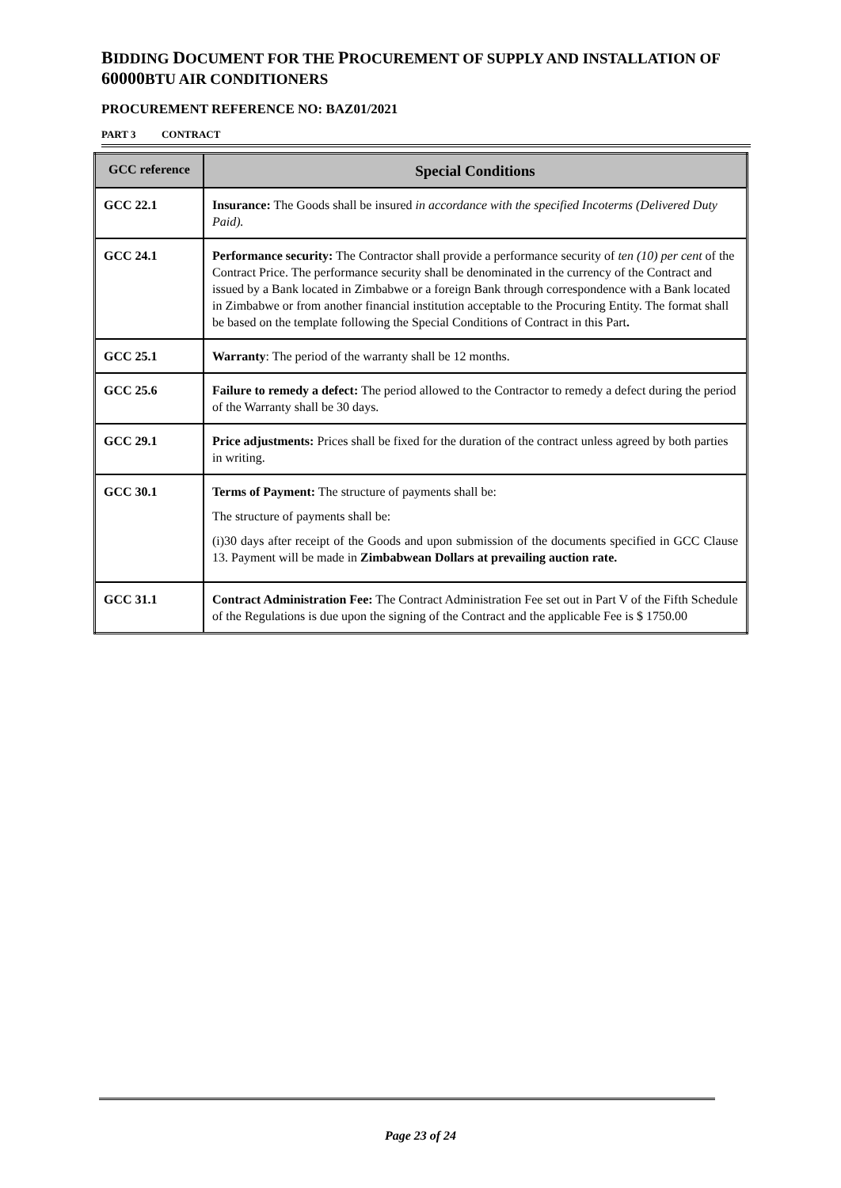BIDDING DOCUMENT FOR THE PROCUREMENT OF SUPPLY AND INSTALLATION OF 60000 BTU AIR CONDITIONERS
PROCUREMENT REFERENCE NO: BAZ01/2021
PART 3 CONTRACT
| GCC reference | Special Conditions |
| --- | --- |
| GCC 22.1 | Insurance: The Goods shall be insured in accordance with the specified Incoterms (Delivered Duty Paid). |
| GCC 24.1 | Performance security: The Contractor shall provide a performance security of ten (10) per cent of the Contract Price. The performance security shall be denominated in the currency of the Contract and issued by a Bank located in Zimbabwe or a foreign Bank through correspondence with a Bank located in Zimbabwe or from another financial institution acceptable to the Procuring Entity. The format shall be based on the template following the Special Conditions of Contract in this Part . |
| GCC 25.1 | Warranty : The period of the warranty shall be 12 months. |
| GCC 25.6 | Failure to remedy a defect: The period allowed to the Contractor to remedy a defect during the period of the Warranty shall be 30 days. |
| GCC 29.1 | Price adjustments: Prices shall be fixed for the duration of the contract unless agreed by both parties in writing. |
| GCC 30.1 | Terms of Payment: The structure of payments shall be: The structure of payments shall be: (i)30 days after receipt of the Goods and upon submission of the documents specified in GCC Clause 13. Payment will be made in Zimbabwean Dollars at prevailing auction rate. |
| GCC 31.1 | Contract Administration Fee: The Contract Administration Fee set out in Part V of the Fifth Schedule of the Regulations is due upon the signing of the Contract and the applicable Fee is $ 1750.00 |
Page 23 of 24